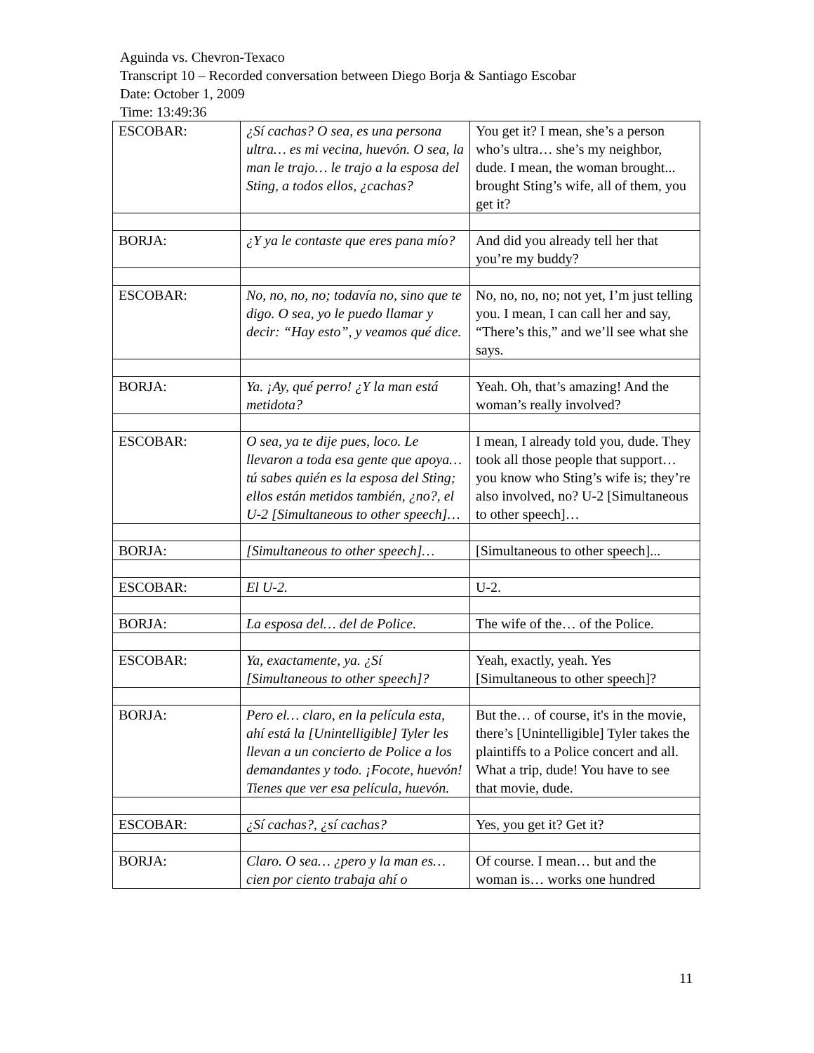Aguinda vs. Chevron-Texaco
Transcript 10 – Recorded conversation between Diego Borja & Santiago Escobar
Date: October 1, 2009
Time: 13:49:36
| ESCOBAR: | ¿Sí cachas? O sea, es una persona ultra… es mi vecina, huevón. O sea, la man le trajo… le trajo a la esposa del Sting, a todos ellos, ¿cachas? | You get it? I mean, she’s a person who’s ultra… she’s my neighbor, dude. I mean, the woman brought... brought Sting’s wife, all of them, you get it? |
| BORJA: | ¿Y ya le contaste que eres pana mío? | And did you already tell her that you’re my buddy? |
| ESCOBAR: | No, no, no, no; todavía no, sino que te digo. O sea, yo le puedo llamar y decir: “Hay esto”, y veamos qué dice. | No, no, no, no; not yet, I’m just telling you. I mean, I can call her and say, “There’s this,” and we’ll see what she says. |
| BORJA: | Ya. ¡Ay, qué perro! ¿Y la man está metidota? | Yeah. Oh, that’s amazing! And the woman’s really involved? |
| ESCOBAR: | O sea, ya te dije pues, loco. Le llevaron a toda esa gente que apoya… tú sabes quién es la esposa del Sting; ellos están metidos también, ¿no?, el U-2 [Simultaneous to other speech]… | I mean, I already told you, dude. They took all those people that support… you know who Sting’s wife is; they’re also involved, no? U-2 [Simultaneous to other speech]… |
| BORJA: | [Simultaneous to other speech]… | [Simultaneous to other speech]... |
| ESCOBAR: | El U-2. | U-2. |
| BORJA: | La esposa del… del de Police. | The wife of the… of the Police. |
| ESCOBAR: | Ya, exactamente, ya. ¿Sí [Simultaneous to other speech]? | Yeah, exactly, yeah. Yes [Simultaneous to other speech]? |
| BORJA: | Pero el… claro, en la película esta, ahí está la [Unintelligible] Tyler les llevan a un concierto de Police a los demandantes y todo. ¡Focote, huevón! Tienes que ver esa película, huevón. | But the… of course, it's in the movie, there’s [Unintelligible] Tyler takes the plaintiffs to a Police concert and all. What a trip, dude! You have to see that movie, dude. |
| ESCOBAR: | ¿Sí cachas?, ¿sí cachas? | Yes, you get it? Get it? |
| BORJA: | Claro. O sea… ¿pero y la man es… cien por ciento trabaja ahí o | Of course. I mean… but and the woman is… works one hundred |
11